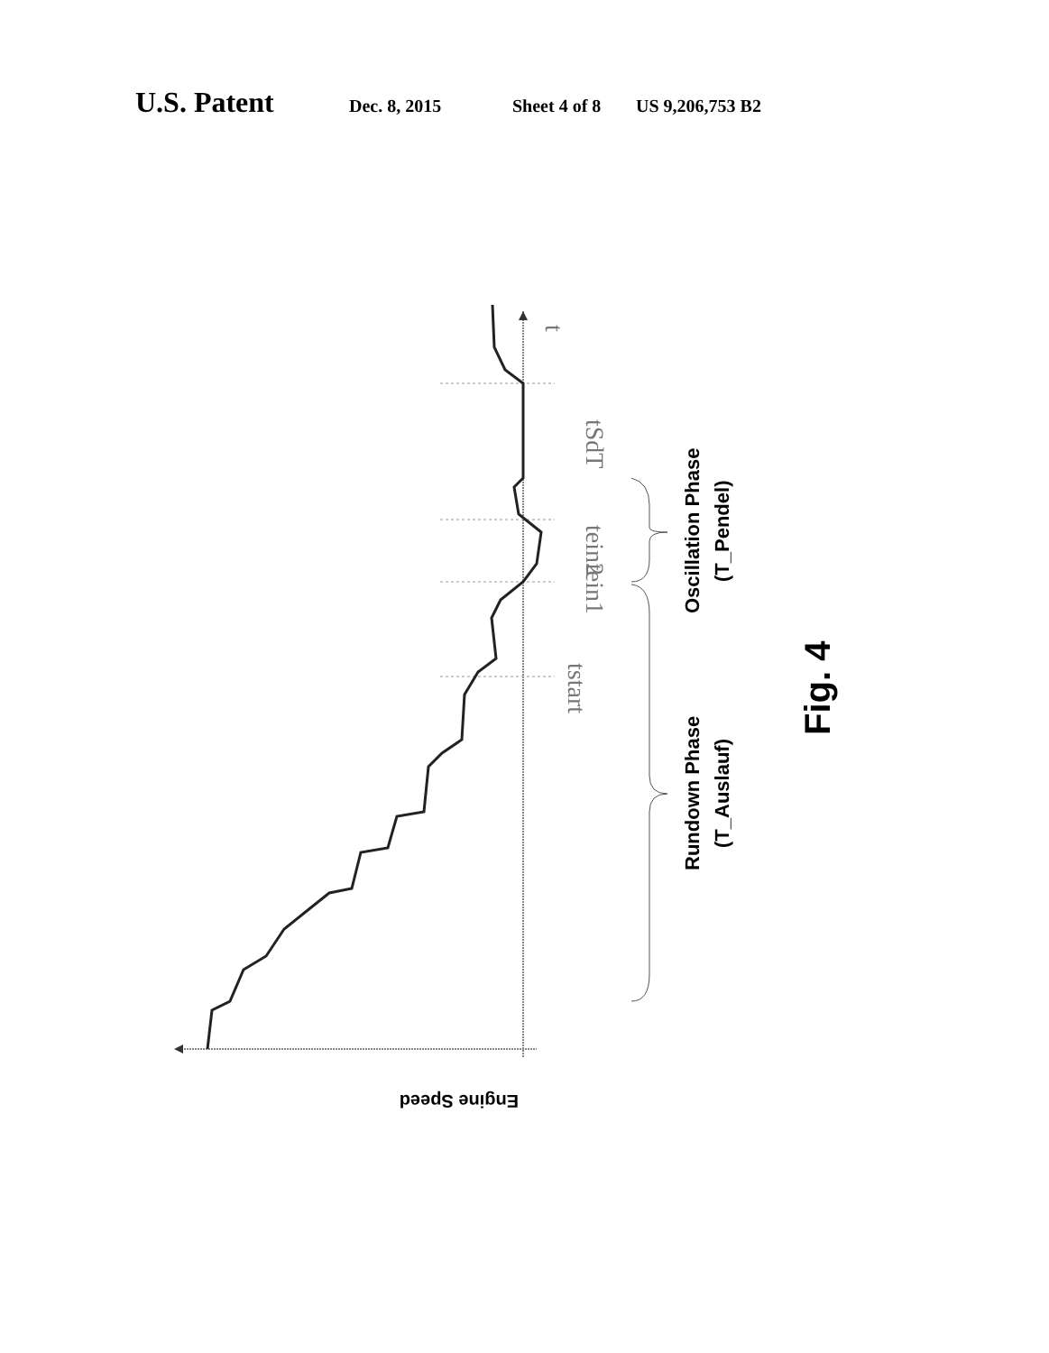U.S. Patent Dec. 8, 2015 Sheet 4 of 8 US 9,206,753 B2
Oscillation Phase
(T_Pendel)
Rundown Phase
(T_Auslauf)
Fig. 4
Engine Speed
tSdT
tein2
tein1
tstart
t